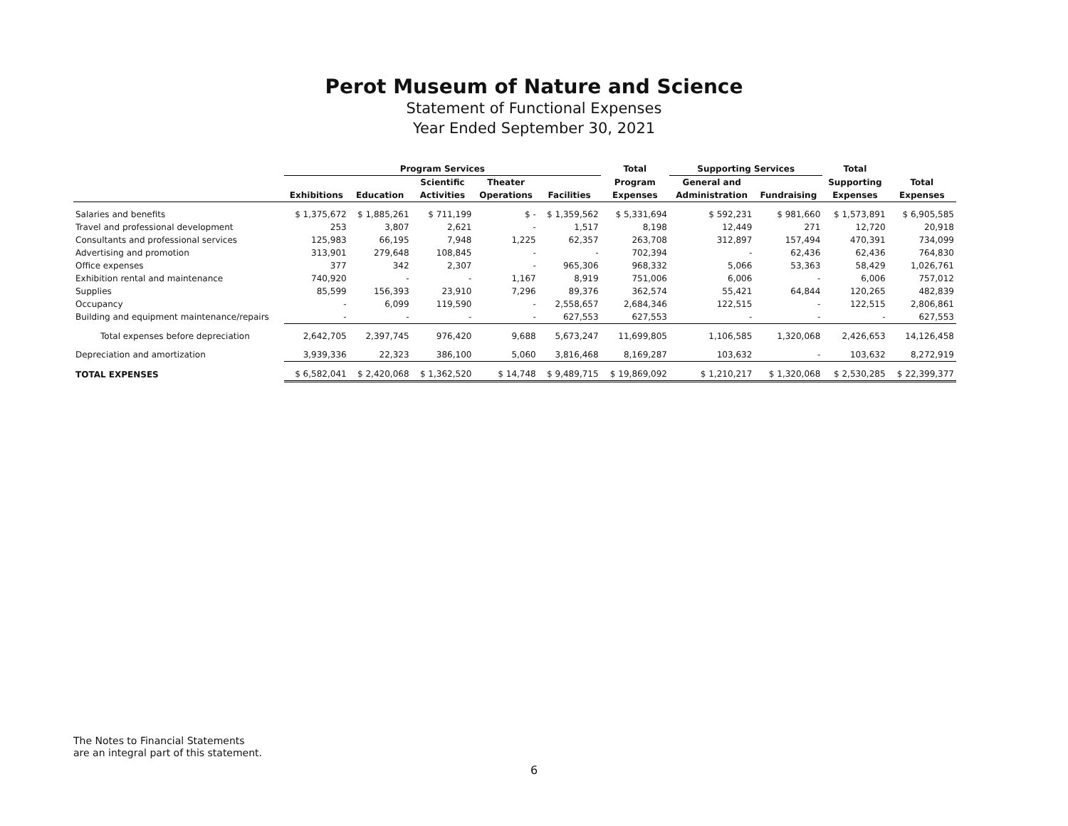Perot Museum of Nature and Science
Statement of Functional Expenses
Year Ended September 30, 2021
| | Program Services | | | | | Total | Supporting Services | | Total | |
| --- | --- | --- | --- | --- | --- | --- | --- | --- | --- | --- |
| | | | Scientific | Theater | | Program | General and | | Supporting | Total |
| | Exhibitions | Education | Activities | Operations | Facilities | Expenses | Administration | Fundraising | Expenses | Expenses |
| Salaries and benefits | $ 1,375,672 | $ 1,885,261 | $ 711,199 | $ - | $ 1,359,562 | $ 5,331,694 | $ 592,231 | $ 981,660 | $ 1,573,891 | $ 6,905,585 |
| Travel and professional development | 253 | 3,807 | 2,621 | - | 1,517 | 8,198 | 12,449 | 271 | 12,720 | 20,918 |
| Consultants and professional services | 125,983 | 66,195 | 7,948 | 1,225 | 62,357 | 263,708 | 312,897 | 157,494 | 470,391 | 734,099 |
| Advertising and promotion | 313,901 | 279,648 | 108,845 | - | - | 702,394 | - | 62,436 | 62,436 | 764,830 |
| Office expenses | 377 | 342 | 2,307 | - | 965,306 | 968,332 | 5,066 | 53,363 | 58,429 | 1,026,761 |
| Exhibition rental and maintenance | 740,920 | - | - | 1,167 | 8,919 | 751,006 | 6,006 | - | 6,006 | 757,012 |
| Supplies | 85,599 | 156,393 | 23,910 | 7,296 | 89,376 | 362,574 | 55,421 | 64,844 | 120,265 | 482,839 |
| Occupancy | - | 6,099 | 119,590 | - | 2,558,657 | 2,684,346 | 122,515 | - | 122,515 | 2,806,861 |
| Building and equipment maintenance/repairs | - | - | - | - | 627,553 | 627,553 | - | - | - | 627,553 |
| Total expenses before depreciation | 2,642,705 | 2,397,745 | 976,420 | 9,688 | 5,673,247 | 11,699,805 | 1,106,585 | 1,320,068 | 2,426,653 | 14,126,458 |
| Depreciation and amortization | 3,939,336 | 22,323 | 386,100 | 5,060 | 3,816,468 | 8,169,287 | 103,632 | - | 103,632 | 8,272,919 |
| TOTAL EXPENSES | $ 6,582,041 | $ 2,420,068 | $ 1,362,520 | $ 14,748 | $ 9,489,715 | $ 19,869,092 | $ 1,210,217 | $ 1,320,068 | $ 2,530,285 | $ 22,399,377 |
The Notes to Financial Statements
are an integral part of this statement.
6